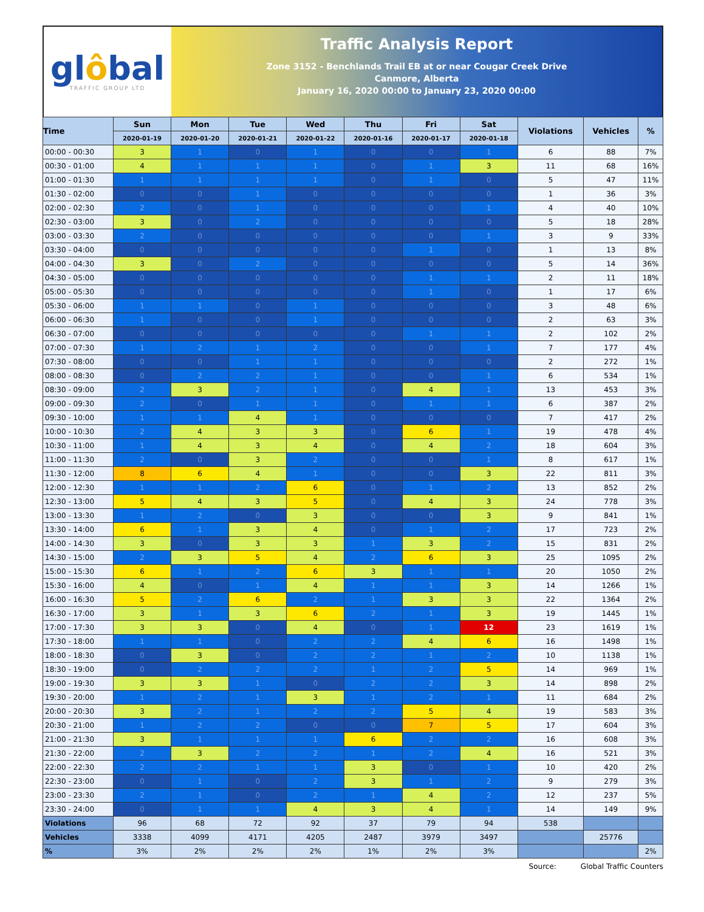glôbal
TRAFFIC GROUP LTD
Traffic Analysis Report
Zone 3152 - Benchlands Trail EB at or near Cougar Creek Drive
Canmore, Alberta
January 16, 2020 00:00 to January 23, 2020 00:00
| Time | Sun | Mon | Tue | Wed | Thu | Fri | Sat | Violations | Vehicles | % |
| --- | --- | --- | --- | --- | --- | --- | --- | --- | --- | --- |
| | 2020-01-19 | 2020-01-20 | 2020-01-21 | 2020-01-22 | 2020-01-16 | 2020-01-17 | 2020-01-18 | | | |
| 00:00 - 00:30 | 3 | 1 | 0 | 1 | 0 | 0 | 1 | 6 | 88 | 7% |
| 00:30 - 01:00 | 4 | 1 | 1 | 1 | 0 | 1 | 3 | 11 | 68 | 16% |
| 01:00 - 01:30 | 1 | 1 | 1 | 1 | 0 | 1 | 0 | 5 | 47 | 11% |
| 01:30 - 02:00 | 0 | 0 | 1 | 0 | 0 | 0 | 0 | 1 | 36 | 3% |
| 02:00 - 02:30 | 2 | 0 | 1 | 0 | 0 | 0 | 1 | 4 | 40 | 10% |
| 02:30 - 03:00 | 3 | 0 | 2 | 0 | 0 | 0 | 0 | 5 | 18 | 28% |
| 03:00 - 03:30 | 2 | 0 | 0 | 0 | 0 | 0 | 1 | 3 | 9 | 33% |
| 03:30 - 04:00 | 0 | 0 | 0 | 0 | 0 | 1 | 0 | 1 | 13 | 8% |
| 04:00 - 04:30 | 3 | 0 | 2 | 0 | 0 | 0 | 0 | 5 | 14 | 36% |
| 04:30 - 05:00 | 0 | 0 | 0 | 0 | 0 | 1 | 1 | 2 | 11 | 18% |
| 05:00 - 05:30 | 0 | 0 | 0 | 0 | 0 | 1 | 0 | 1 | 17 | 6% |
| 05:30 - 06:00 | 1 | 1 | 0 | 1 | 0 | 0 | 0 | 3 | 48 | 6% |
| 06:00 - 06:30 | 1 | 0 | 0 | 1 | 0 | 0 | 0 | 2 | 63 | 3% |
| 06:30 - 07:00 | 0 | 0 | 0 | 0 | 0 | 1 | 1 | 2 | 102 | 2% |
| 07:00 - 07:30 | 1 | 2 | 1 | 2 | 0 | 0 | 1 | 7 | 177 | 4% |
| 07:30 - 08:00 | 0 | 0 | 1 | 1 | 0 | 0 | 0 | 2 | 272 | 1% |
| 08:00 - 08:30 | 0 | 2 | 2 | 1 | 0 | 0 | 1 | 6 | 534 | 1% |
| 08:30 - 09:00 | 2 | 3 | 2 | 1 | 0 | 4 | 1 | 13 | 453 | 3% |
| 09:00 - 09:30 | 2 | 0 | 1 | 1 | 0 | 1 | 1 | 6 | 387 | 2% |
| 09:30 - 10:00 | 1 | 1 | 4 | 1 | 0 | 0 | 0 | 7 | 417 | 2% |
| 10:00 - 10:30 | 2 | 4 | 3 | 3 | 0 | 6 | 1 | 19 | 478 | 4% |
| 10:30 - 11:00 | 1 | 4 | 3 | 4 | 0 | 4 | 2 | 18 | 604 | 3% |
| 11:00 - 11:30 | 2 | 0 | 3 | 2 | 0 | 0 | 1 | 8 | 617 | 1% |
| 11:30 - 12:00 | 8 | 6 | 4 | 1 | 0 | 0 | 3 | 22 | 811 | 3% |
| 12:00 - 12:30 | 1 | 1 | 2 | 6 | 0 | 1 | 2 | 13 | 852 | 2% |
| 12:30 - 13:00 | 5 | 4 | 3 | 5 | 0 | 4 | 3 | 24 | 778 | 3% |
| 13:00 - 13:30 | 1 | 2 | 0 | 3 | 0 | 0 | 3 | 9 | 841 | 1% |
| 13:30 - 14:00 | 6 | 1 | 3 | 4 | 0 | 1 | 2 | 17 | 723 | 2% |
| 14:00 - 14:30 | 3 | 0 | 3 | 3 | 1 | 3 | 2 | 15 | 831 | 2% |
| 14:30 - 15:00 | 2 | 3 | 5 | 4 | 2 | 6 | 3 | 25 | 1095 | 2% |
| 15:00 - 15:30 | 6 | 1 | 2 | 6 | 3 | 1 | 1 | 20 | 1050 | 2% |
| 15:30 - 16:00 | 4 | 0 | 1 | 4 | 1 | 1 | 3 | 14 | 1266 | 1% |
| 16:00 - 16:30 | 5 | 2 | 6 | 2 | 1 | 3 | 3 | 22 | 1364 | 2% |
| 16:30 - 17:00 | 3 | 1 | 3 | 6 | 2 | 1 | 3 | 19 | 1445 | 1% |
| 17:00 - 17:30 | 3 | 3 | 0 | 4 | 0 | 1 | 12 | 23 | 1619 | 1% |
| 17:30 - 18:00 | 1 | 1 | 0 | 2 | 2 | 4 | 6 | 16 | 1498 | 1% |
| 18:00 - 18:30 | 0 | 3 | 0 | 2 | 2 | 1 | 2 | 10 | 1138 | 1% |
| 18:30 - 19:00 | 0 | 2 | 2 | 2 | 1 | 2 | 5 | 14 | 969 | 1% |
| 19:00 - 19:30 | 3 | 3 | 1 | 0 | 2 | 2 | 3 | 14 | 898 | 2% |
| 19:30 - 20:00 | 1 | 2 | 1 | 3 | 1 | 2 | 1 | 11 | 684 | 2% |
| 20:00 - 20:30 | 3 | 2 | 1 | 2 | 2 | 5 | 4 | 19 | 583 | 3% |
| 20:30 - 21:00 | 1 | 2 | 2 | 0 | 0 | 7 | 5 | 17 | 604 | 3% |
| 21:00 - 21:30 | 3 | 1 | 1 | 1 | 6 | 2 | 2 | 16 | 608 | 3% |
| 21:30 - 22:00 | 2 | 3 | 2 | 2 | 1 | 2 | 4 | 16 | 521 | 3% |
| 22:00 - 22:30 | 2 | 2 | 1 | 1 | 3 | 0 | 1 | 10 | 420 | 2% |
| 22:30 - 23:00 | 0 | 1 | 0 | 2 | 3 | 1 | 2 | 9 | 279 | 3% |
| 23:00 - 23:30 | 2 | 1 | 0 | 2 | 1 | 4 | 2 | 12 | 237 | 5% |
| 23:30 - 24:00 | 0 | 1 | 1 | 4 | 3 | 4 | 1 | 14 | 149 | 9% |
| Violations | 96 | 68 | 72 | 92 | 37 | 79 | 94 | 538 | | |
| Vehicles | 3338 | 4099 | 4171 | 4205 | 2487 | 3979 | 3497 | | 25776 | |
| % | 3% | 2% | 2% | 2% | 1% | 2% | 3% | | | 2% |
Source: Global Traffic Counters